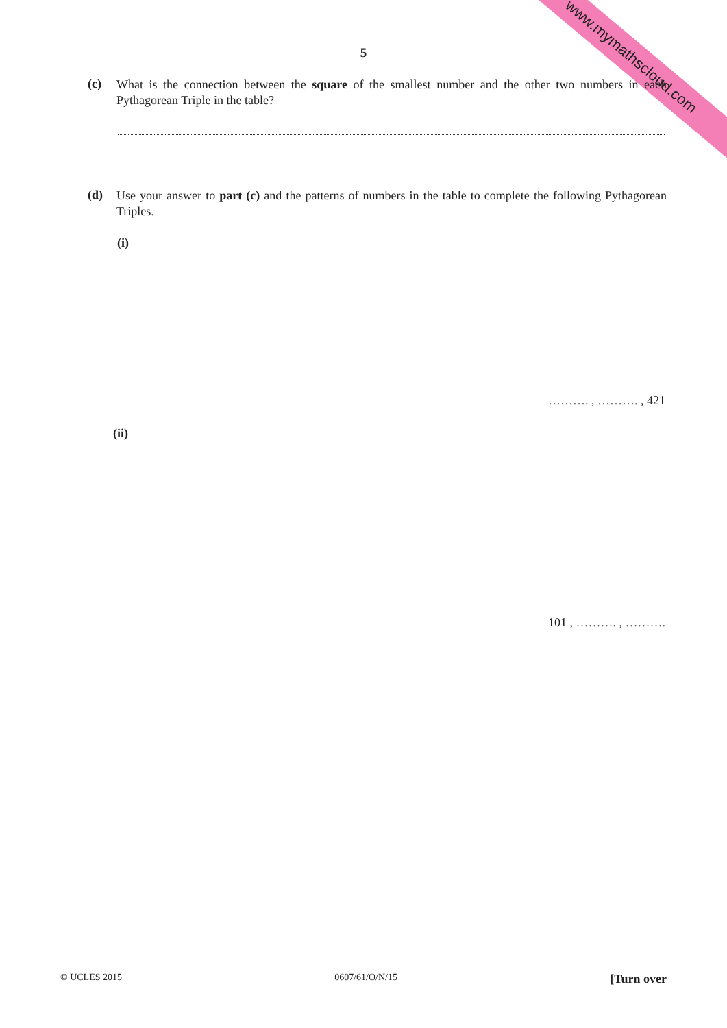www.mymathscloud.com 5
(c)
What is the connection between the square of the smallest number and the other two numbers in each Pythagorean Triple in the table?
(d)
Use your answer to part (c) and the patterns of numbers in the table to complete the following Pythagorean Triples.
(i)
………. , ………. , 421
(ii)
101 , ………. , ……….
© UCLES 2015 0607/61/O/N/15 [Turn over